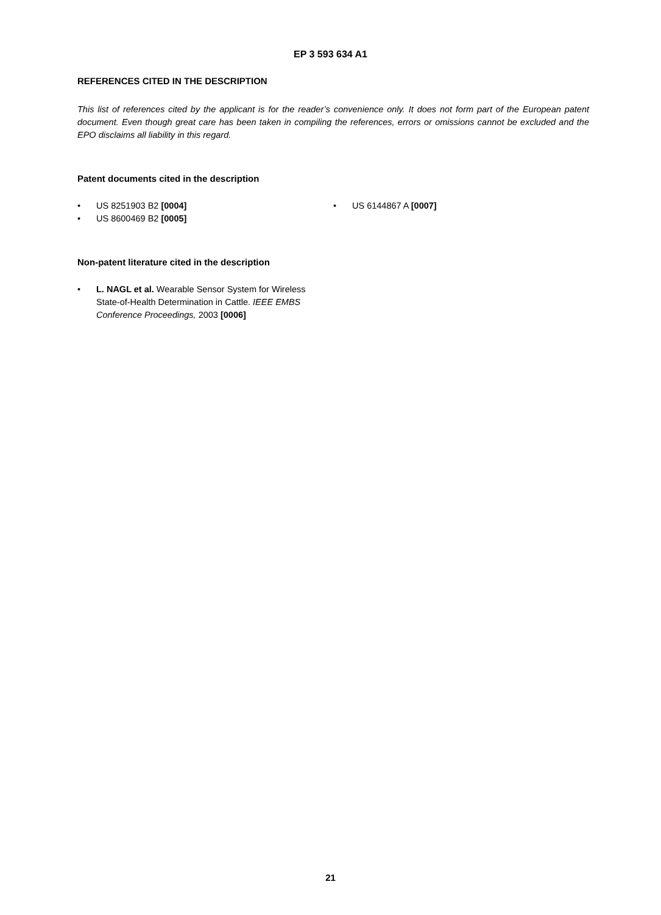EP 3 593 634 A1
REFERENCES CITED IN THE DESCRIPTION
This list of references cited by the applicant is for the reader’s convenience only. It does not form part of the European patent document. Even though great care has been taken in compiling the references, errors or omissions cannot be excluded and the EPO disclaims all liability in this regard.
Patent documents cited in the description
• US 8251903 B2 [0004]
• US 8600469 B2 [0005]
• US 6144867 A [0007]
Non-patent literature cited in the description
• L. NAGL et al. Wearable Sensor System for Wireless State-of-Health Determination in Cattle. IEEE EMBS Conference Proceedings, 2003 [0006]
21